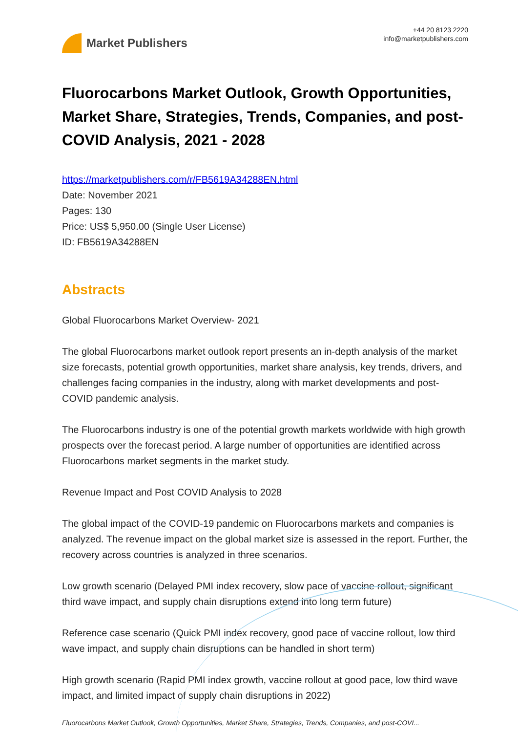Market Publishers
+44 20 8123 2220
info@marketpublishers.com
Fluorocarbons Market Outlook, Growth Opportunities, Market Share, Strategies, Trends, Companies, and post-COVID Analysis, 2021 - 2028
https://marketpublishers.com/r/FB5619A34288EN.html
Date: November 2021
Pages: 130
Price: US$ 5,950.00 (Single User License)
ID: FB5619A34288EN
Abstracts
Global Fluorocarbons Market Overview- 2021
The global Fluorocarbons market outlook report presents an in-depth analysis of the market size forecasts, potential growth opportunities, market share analysis, key trends, drivers, and challenges facing companies in the industry, along with market developments and post-COVID pandemic analysis.
The Fluorocarbons industry is one of the potential growth markets worldwide with high growth prospects over the forecast period. A large number of opportunities are identified across Fluorocarbons market segments in the market study.
Revenue Impact and Post COVID Analysis to 2028
The global impact of the COVID-19 pandemic on Fluorocarbons markets and companies is analyzed. The revenue impact on the global market size is assessed in the report. Further, the recovery across countries is analyzed in three scenarios.
Low growth scenario (Delayed PMI index recovery, slow pace of vaccine rollout, significant third wave impact, and supply chain disruptions extend into long term future)
Reference case scenario (Quick PMI index recovery, good pace of vaccine rollout, low third wave impact, and supply chain disruptions can be handled in short term)
High growth scenario (Rapid PMI index growth, vaccine rollout at good pace, low third wave impact, and limited impact of supply chain disruptions in 2022)
Fluorocarbons Market Outlook, Growth Opportunities, Market Share, Strategies, Trends, Companies, and post-COVI...